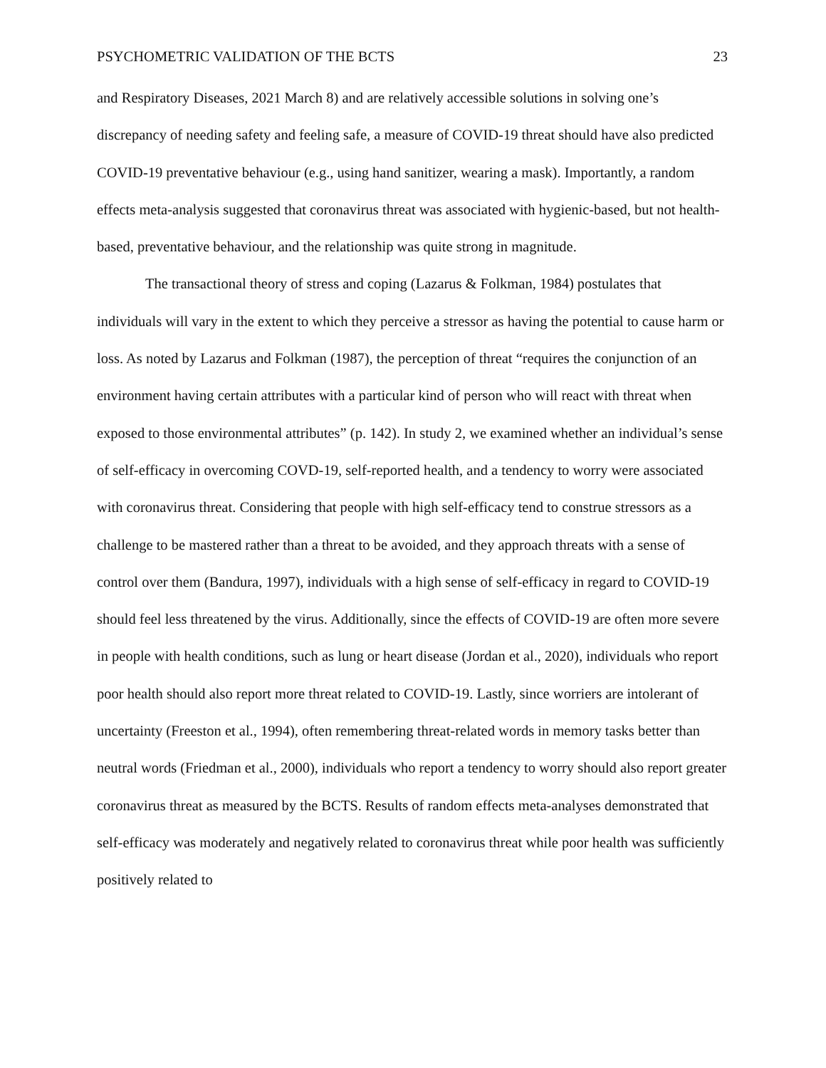PSYCHOMETRIC VALIDATION OF THE BCTS 23
and Respiratory Diseases, 2021 March 8) and are relatively accessible solutions in solving one’s discrepancy of needing safety and feeling safe, a measure of COVID-19 threat should have also predicted COVID-19 preventative behaviour (e.g., using hand sanitizer, wearing a mask). Importantly, a random effects meta-analysis suggested that coronavirus threat was associated with hygienic-based, but not health-based, preventative behaviour, and the relationship was quite strong in magnitude.
The transactional theory of stress and coping (Lazarus & Folkman, 1984) postulates that individuals will vary in the extent to which they perceive a stressor as having the potential to cause harm or loss. As noted by Lazarus and Folkman (1987), the perception of threat “requires the conjunction of an environment having certain attributes with a particular kind of person who will react with threat when exposed to those environmental attributes” (p. 142). In study 2, we examined whether an individual’s sense of self-efficacy in overcoming COVD-19, self-reported health, and a tendency to worry were associated with coronavirus threat. Considering that people with high self-efficacy tend to construe stressors as a challenge to be mastered rather than a threat to be avoided, and they approach threats with a sense of control over them (Bandura, 1997), individuals with a high sense of self-efficacy in regard to COVID-19 should feel less threatened by the virus. Additionally, since the effects of COVID-19 are often more severe in people with health conditions, such as lung or heart disease (Jordan et al., 2020), individuals who report poor health should also report more threat related to COVID-19. Lastly, since worriers are intolerant of uncertainty (Freeston et al., 1994), often remembering threat-related words in memory tasks better than neutral words (Friedman et al., 2000), individuals who report a tendency to worry should also report greater coronavirus threat as measured by the BCTS. Results of random effects meta-analyses demonstrated that self-efficacy was moderately and negatively related to coronavirus threat while poor health was sufficiently positively related to